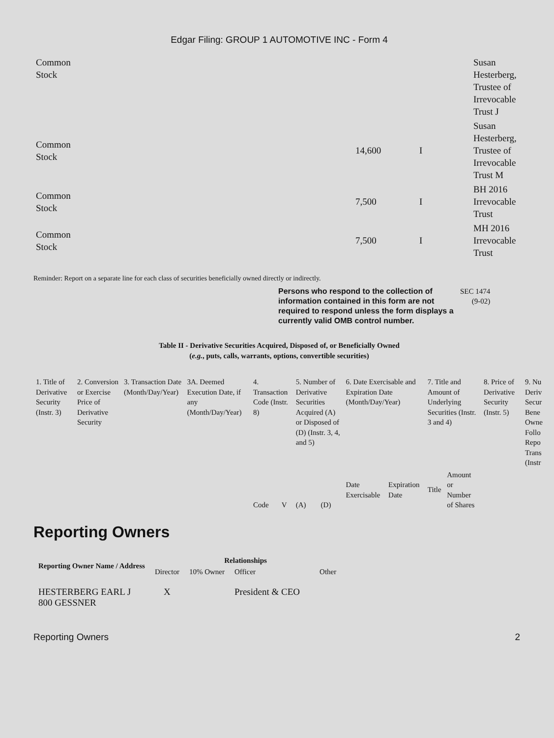Edgar Filing: GROUP 1 AUTOMOTIVE INC - Form 4
| Common Stock | | | Susan Hesterberg, Trustee of Irrevocable Trust J |
| Common Stock | 14,600 | I | Susan Hesterberg, Trustee of Irrevocable Trust M |
| Common Stock | 7,500 | I | BH 2016 Irrevocable Trust |
| Common Stock | 7,500 | I | MH 2016 Irrevocable Trust |
Reminder: Report on a separate line for each class of securities beneficially owned directly or indirectly.
Persons who respond to the collection of information contained in this form are not required to respond unless the form displays a currently valid OMB control number.
SEC 1474
(9-02)
Table II - Derivative Securities Acquired, Disposed of, or Beneficially Owned
(e.g., puts, calls, warrants, options, convertible securities)
| 1. Title of Derivative Security (Instr. 3) | 2. Conversion or Exercise Price of Derivative Security | 3. Transaction Date (Month/Day/Year) | 3A. Deemed Execution Date, if any (Month/Day/Year) | 4. Transaction Code (Instr. 8) | | 5. Number of Derivative Securities Acquired (A) or Disposed of (D) (Instr. 3, 4, and 5) | | 6. Date Exercisable and Expiration Date (Month/Day/Year) | | 7. Title and Amount of Underlying Securities (Instr. 3 and 4) | | 8. Price of Derivative Security (Instr. 5) | 9. Nu Deriv Secur Bene Owne Follo Repo Trans (Instr |
| | | | | Code | V | (A) | (D) | Date Exercisable | Expiration Date | Title | Amount or Number of Shares | | |
Reporting Owners
| Reporting Owner Name / Address | Relationships | | | |
| --- | --- | --- | --- | --- |
| | Director | 10% Owner | Officer | Other |
| HESTERBERG EARL J 800 GESSNER | X | | President & CEO | |
Reporting Owners 2